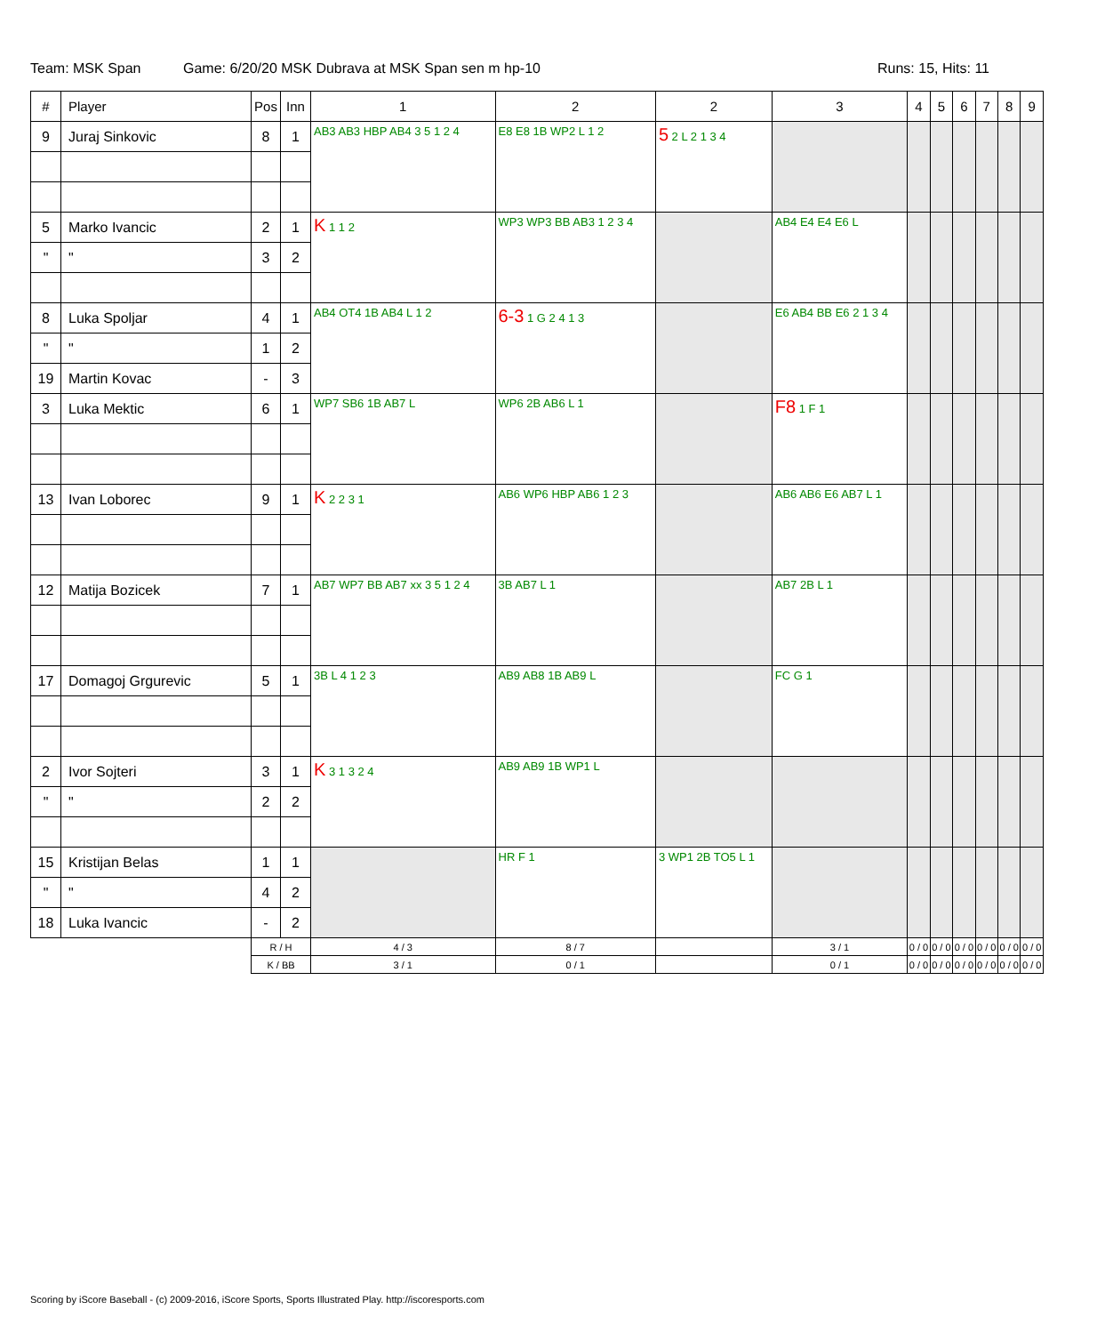Team: MSK Span Game: 6/20/20 MSK Dubrava at MSK Span sen m hp-10
Runs: 15, Hits: 11
| # | Player | Pos | Inn | 1 | 2 | 2 | 3 | 4 | 5 | 6 | 7 | 8 | 9 |
| --- | --- | --- | --- | --- | --- | --- | --- | --- | --- | --- | --- | --- | --- |
| 9 | Juraj Sinkovic | 8 | 1 | AB3 AB3 HBP AB4 3 5 1 2 4 | E8 E8 1B WP2 L 1 2 | 5 2 L 2 1 3 4 | | | | | | | |
| 5 | Marko Ivancic | 2 | 1 | K 1 1 2 | WP3 WP3 BB AB3 1 2 3 4 | | AB4 E4 E4 E6 L | | | | | | |
| " | " | 3 | 2 | | | | | | | | | | |
| 8 | Luka Spoljar | 4 | 1 | AB4 OT4 1B AB4 L 1 2 | 6-3 1 G 2 4 1 3 | | E6 AB4 BB E6 2 1 3 4 | | | | | | |
| " | " | 1 | 2 | | | | | | | | | | |
| 19 | Martin Kovac | - | 3 | | | | | | | | | | |
| 3 | Luka Mektic | 6 | 1 | WP7 SB6 1B AB7 L | WP6 2B AB6 L 1 | | F8 1 F 1 | | | | | | |
| 13 | Ivan Loborec | 9 | 1 | K 2 2 3 1 | AB6 WP6 HBP AB6 1 2 3 | | AB6 AB6 E6 AB7 L 1 | | | | | | |
| 12 | Matija Bozicek | 7 | 1 | AB7 WP7 BB AB7 xx 3 5 1 2 4 | 3B AB7 L 1 | | AB7 2B L 1 | | | | | | |
| 17 | Domagoj Grgurevic | 5 | 1 | 3B L 4 1 2 3 | AB9 AB8 1B AB9 L | | FC G 1 | | | | | | |
| 2 | Ivor Sojteri | 3 | 1 | K 3 1 3 2 4 | AB9 AB9 1B WP1 L | | | | | | | | |
| " | " | 2 | 2 | | | | | | | | | | |
| 15 | Kristijan Belas | 1 | 1 | | HR F 1 | 3 WP1 2B TO5 L 1 | | | | | | | |
| " | " | 4 | 2 | | | | | | | | | | |
| 18 | Luka Ivancic | - | 2 | | | | | | | | | | |
| | | R / H | | 4 / 3 | 8 / 7 | | 3 / 1 | 0 / 0 | 0 / 0 | 0 / 0 | 0 / 0 | 0 / 0 | 0 / 0 |
| | | K / BB | | 3 / 1 | 0 / 1 | | 0 / 1 | 0 / 0 | 0 / 0 | 0 / 0 | 0 / 0 | 0 / 0 | 0 / 0 |
Scoring by iScore Baseball - (c) 2009-2016, iScore Sports, Sports Illustrated Play. http://iscoresports.com